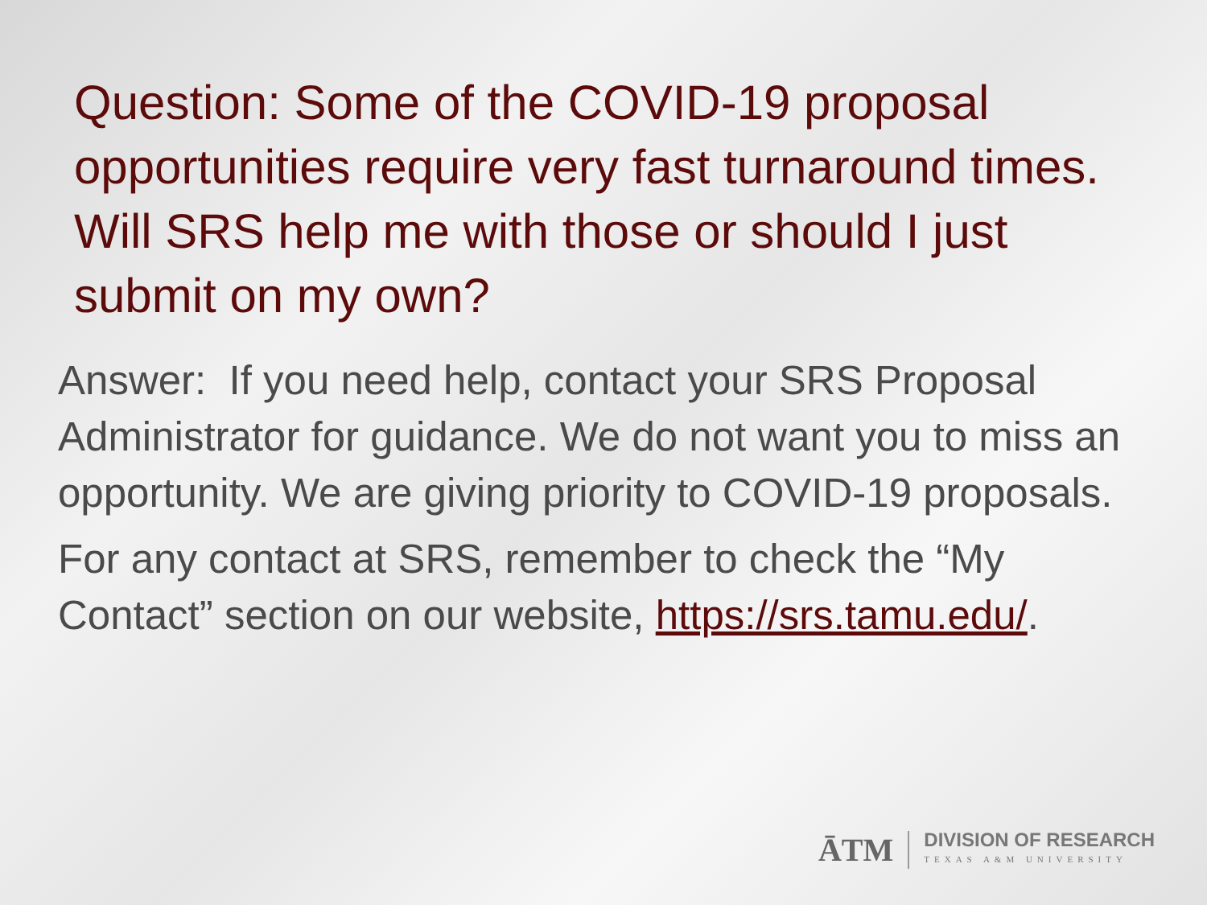Question: Some of the COVID-19 proposal opportunities require very fast turnaround times. Will SRS help me with those or should I just submit on my own?
Answer: If you need help, contact your SRS Proposal Administrator for guidance. We do not want you to miss an opportunity. We are giving priority to COVID-19 proposals.
For any contact at SRS, remember to check the “My Contact” section on our website, https://srs.tamu.edu/.
ĀTM
DIVISION OF RESEARCH
TEXAS A&M UNIVERSITY